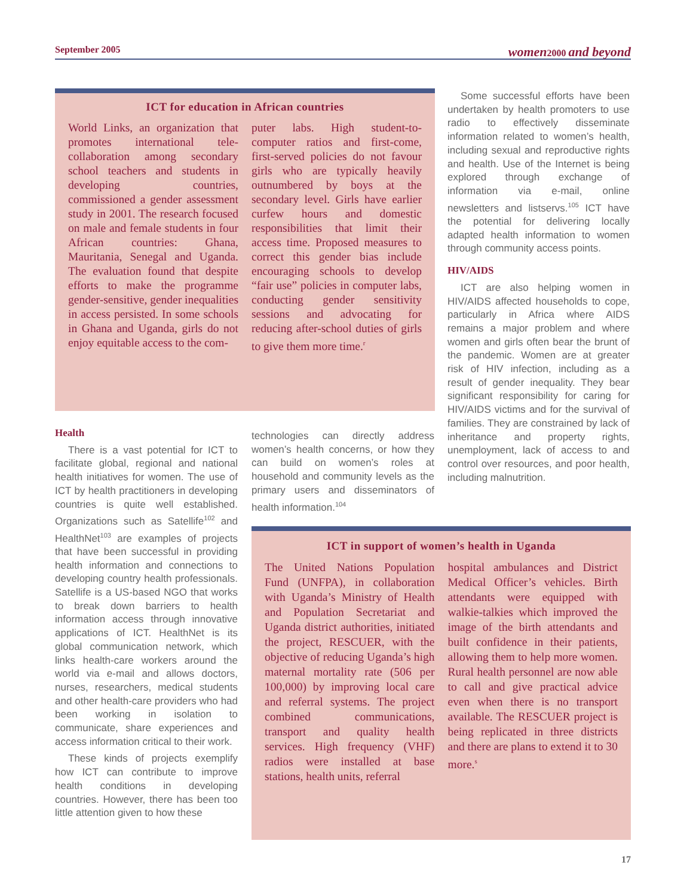September 2005 women2000 and beyond
ICT for education in African countries
World Links, an organization that promotes international tele-collaboration among secondary school teachers and students in developing countries, commissioned a gender assessment study in 2001. The research focused on male and female students in four African countries: Ghana, Mauritania, Senegal and Uganda. The evaluation found that despite efforts to make the programme gender-sensitive, gender inequalities in access persisted. In some schools in Ghana and Uganda, girls do not enjoy equitable access to the com-
puter labs. High student-to-computer ratios and first-come, first-served policies do not favour girls who are typically heavily outnumbered by boys at the secondary level. Girls have earlier curfew hours and domestic responsibilities that limit their access time. Proposed measures to correct this gender bias include encouraging schools to develop “fair use” policies in computer labs, conducting gender sensitivity sessions and advocating for reducing after-school duties of girls to give them more time.<sup>r</sup>
Some successful efforts have been undertaken by health promoters to use radio to effectively disseminate information related to women’s health, including sexual and reproductive rights and health. Use of the Internet is being explored through exchange of information via e-mail, online newsletters and listservs.<sup>105</sup> ICT have the potential for delivering locally adapted health information to women through community access points.
HIV/AIDS
ICT are also helping women in HIV/AIDS affected households to cope, particularly in Africa where AIDS remains a major problem and where women and girls often bear the brunt of the pandemic. Women are at greater risk of HIV infection, including as a result of gender inequality. They bear significant responsibility for caring for HIV/AIDS victims and for the survival of families. They are constrained by lack of inheritance and property rights, unemployment, lack of access to and control over resources, and poor health, including malnutrition.
Health
There is a vast potential for ICT to facilitate global, regional and national health initiatives for women. The use of ICT by health practitioners in developing countries is quite well established. Organizations such as Satellife<sup>102</sup> and HealthNet<sup>103</sup> are examples of projects that have been successful in providing health information and connections to developing country health professionals. Satellife is a US-based NGO that works to break down barriers to health information access through innovative applications of ICT. HealthNet is its global communication network, which links health-care workers around the world via e-mail and allows doctors, nurses, researchers, medical students and other health-care providers who had been working in isolation to communicate, share experiences and access information critical to their work.
These kinds of projects exemplify how ICT can contribute to improve health conditions in developing countries. However, there has been too little attention given to how these
technologies can directly address women’s health concerns, or how they can build on women’s roles at household and community levels as the primary users and disseminators of health information.<sup>104</sup>
ICT in support of women’s health in Uganda
The United Nations Population Fund (UNFPA), in collaboration with Uganda’s Ministry of Health and Population Secretariat and Uganda district authorities, initiated the project, RESCUER, with the objective of reducing Uganda’s high maternal mortality rate (506 per 100,000) by improving local care and referral systems. The project combined communications, transport and quality health services. High frequency (VHF) radios were installed at base stations, health units, referral
hospital ambulances and District Medical Officer’s vehicles. Birth attendants were equipped with walkie-talkies which improved the image of the birth attendants and built confidence in their patients, allowing them to help more women. Rural health personnel are now able to call and give practical advice even when there is no transport available. The RESCUER project is being replicated in three districts and there are plans to extend it to 30 more.<sup>s</sup>
17